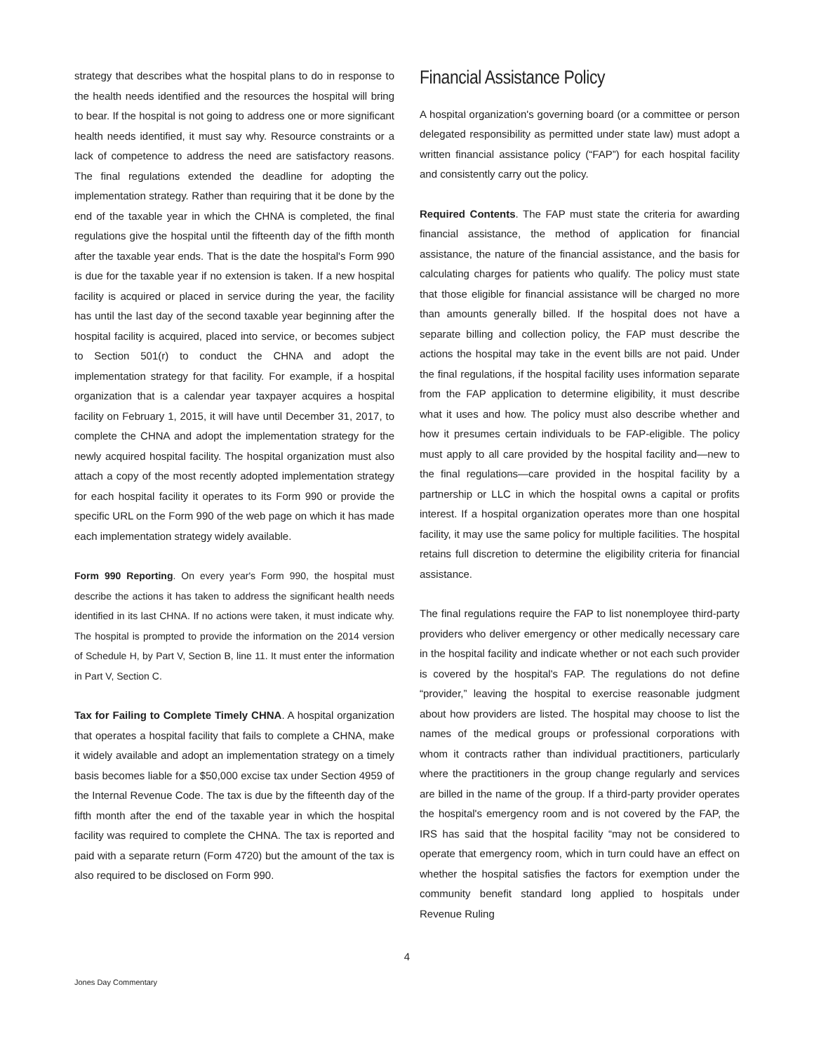strategy that describes what the hospital plans to do in response to the health needs identified and the resources the hospital will bring to bear. If the hospital is not going to address one or more significant health needs identified, it must say why. Resource constraints or a lack of competence to address the need are satisfactory reasons. The final regulations extended the deadline for adopting the implementation strategy. Rather than requiring that it be done by the end of the taxable year in which the CHNA is completed, the final regulations give the hospital until the fifteenth day of the fifth month after the taxable year ends. That is the date the hospital's Form 990 is due for the taxable year if no extension is taken. If a new hospital facility is acquired or placed in service during the year, the facility has until the last day of the second taxable year beginning after the hospital facility is acquired, placed into service, or becomes subject to Section 501(r) to conduct the CHNA and adopt the implementation strategy for that facility. For example, if a hospital organization that is a calendar year taxpayer acquires a hospital facility on February 1, 2015, it will have until December 31, 2017, to complete the CHNA and adopt the implementation strategy for the newly acquired hospital facility. The hospital organization must also attach a copy of the most recently adopted implementation strategy for each hospital facility it operates to its Form 990 or provide the specific URL on the Form 990 of the web page on which it has made each implementation strategy widely available.
Form 990 Reporting. On every year's Form 990, the hospital must describe the actions it has taken to address the significant health needs identified in its last CHNA. If no actions were taken, it must indicate why. The hospital is prompted to provide the information on the 2014 version of Schedule H, by Part V, Section B, line 11. It must enter the information in Part V, Section C.
Tax for Failing to Complete Timely CHNA. A hospital organization that operates a hospital facility that fails to complete a CHNA, make it widely available and adopt an implementation strategy on a timely basis becomes liable for a $50,000 excise tax under Section 4959 of the Internal Revenue Code. The tax is due by the fifteenth day of the fifth month after the end of the taxable year in which the hospital facility was required to complete the CHNA. The tax is reported and paid with a separate return (Form 4720) but the amount of the tax is also required to be disclosed on Form 990.
Financial Assistance Policy
A hospital organization's governing board (or a committee or person delegated responsibility as permitted under state law) must adopt a written financial assistance policy (“FAP”) for each hospital facility and consistently carry out the policy.
Required Contents. The FAP must state the criteria for awarding financial assistance, the method of application for financial assistance, the nature of the financial assistance, and the basis for calculating charges for patients who qualify. The policy must state that those eligible for financial assistance will be charged no more than amounts generally billed. If the hospital does not have a separate billing and collection policy, the FAP must describe the actions the hospital may take in the event bills are not paid. Under the final regulations, if the hospital facility uses information separate from the FAP application to determine eligibility, it must describe what it uses and how. The policy must also describe whether and how it presumes certain individuals to be FAP-eligible. The policy must apply to all care provided by the hospital facility and—new to the final regulations—care provided in the hospital facility by a partnership or LLC in which the hospital owns a capital or profits interest. If a hospital organization operates more than one hospital facility, it may use the same policy for multiple facilities. The hospital retains full discretion to determine the eligibility criteria for financial assistance.
The final regulations require the FAP to list nonemployee third-party providers who deliver emergency or other medically necessary care in the hospital facility and indicate whether or not each such provider is covered by the hospital's FAP. The regulations do not define “provider,” leaving the hospital to exercise reasonable judgment about how providers are listed. The hospital may choose to list the names of the medical groups or professional corporations with whom it contracts rather than individual practitioners, particularly where the practitioners in the group change regularly and services are billed in the name of the group. If a third-party provider operates the hospital's emergency room and is not covered by the FAP, the IRS has said that the hospital facility “may not be considered to operate that emergency room, which in turn could have an effect on whether the hospital satisfies the factors for exemption under the community benefit standard long applied to hospitals under Revenue Ruling
4
Jones Day Commentary